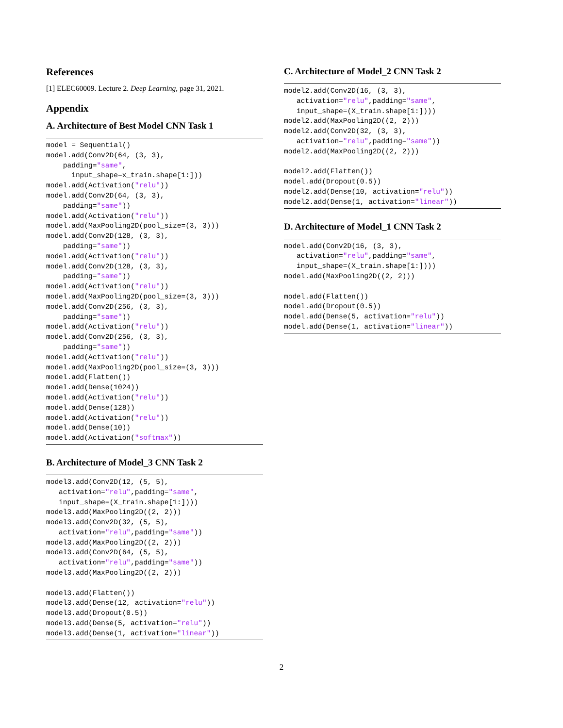References
[1] ELEC60009. Lecture 2. Deep Learning, page 31, 2021.
Appendix
A. Architecture of Best Model CNN Task 1
model = Sequential()
model.add(Conv2D(64, (3, 3),
    padding="same",
      input_shape=x_train.shape[1:]))
model.add(Activation("relu"))
model.add(Conv2D(64, (3, 3),
    padding="same"))
model.add(Activation("relu"))
model.add(MaxPooling2D(pool_size=(3, 3)))
model.add(Conv2D(128, (3, 3),
    padding="same"))
model.add(Activation("relu"))
model.add(Conv2D(128, (3, 3),
    padding="same"))
model.add(Activation("relu"))
model.add(MaxPooling2D(pool_size=(3, 3)))
model.add(Conv2D(256, (3, 3),
    padding="same"))
model.add(Activation("relu"))
model.add(Conv2D(256, (3, 3),
    padding="same"))
model.add(Activation("relu"))
model.add(MaxPooling2D(pool_size=(3, 3)))
model.add(Flatten())
model.add(Dense(1024))
model.add(Activation("relu"))
model.add(Dense(128))
model.add(Activation("relu"))
model.add(Dense(10))
model.add(Activation("softmax"))
B. Architecture of Model_3 CNN Task 2
model3.add(Conv2D(12, (5, 5),
   activation="relu",padding="same",
   input_shape=(X_train.shape[1:])))
model3.add(MaxPooling2D((2, 2)))
model3.add(Conv2D(32, (5, 5),
   activation="relu",padding="same"))
model3.add(MaxPooling2D((2, 2)))
model3.add(Conv2D(64, (5, 5),
   activation="relu",padding="same"))
model3.add(MaxPooling2D((2, 2)))

model3.add(Flatten())
model3.add(Dense(12, activation="relu"))
model3.add(Dropout(0.5))
model3.add(Dense(5, activation="relu"))
model3.add(Dense(1, activation="linear"))
C. Architecture of Model_2 CNN Task 2
model2.add(Conv2D(16, (3, 3),
   activation="relu",padding="same",
   input_shape=(X_train.shape[1:])))
model2.add(MaxPooling2D((2, 2)))
model2.add(Conv2D(32, (3, 3),
   activation="relu",padding="same"))
model2.add(MaxPooling2D((2, 2)))

model2.add(Flatten())
model.add(Dropout(0.5))
model2.add(Dense(10, activation="relu"))
model2.add(Dense(1, activation="linear"))
D. Architecture of Model_1 CNN Task 2
model.add(Conv2D(16, (3, 3),
   activation="relu",padding="same",
   input_shape=(X_train.shape[1:])))
model.add(MaxPooling2D((2, 2)))

model.add(Flatten())
model.add(Dropout(0.5))
model.add(Dense(5, activation="relu"))
model.add(Dense(1, activation="linear"))
2